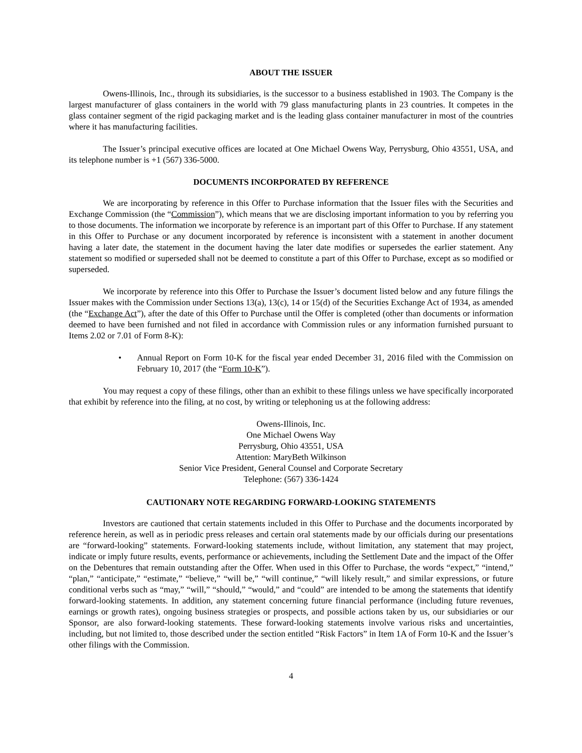ABOUT THE ISSUER
Owens-Illinois, Inc., through its subsidiaries, is the successor to a business established in 1903. The Company is the largest manufacturer of glass containers in the world with 79 glass manufacturing plants in 23 countries. It competes in the glass container segment of the rigid packaging market and is the leading glass container manufacturer in most of the countries where it has manufacturing facilities.
The Issuer’s principal executive offices are located at One Michael Owens Way, Perrysburg, Ohio 43551, USA, and its telephone number is +1 (567) 336-5000.
DOCUMENTS INCORPORATED BY REFERENCE
We are incorporating by reference in this Offer to Purchase information that the Issuer files with the Securities and Exchange Commission (the “Commission”), which means that we are disclosing important information to you by referring you to those documents. The information we incorporate by reference is an important part of this Offer to Purchase. If any statement in this Offer to Purchase or any document incorporated by reference is inconsistent with a statement in another document having a later date, the statement in the document having the later date modifies or supersedes the earlier statement. Any statement so modified or superseded shall not be deemed to constitute a part of this Offer to Purchase, except as so modified or superseded.
We incorporate by reference into this Offer to Purchase the Issuer’s document listed below and any future filings the Issuer makes with the Commission under Sections 13(a), 13(c), 14 or 15(d) of the Securities Exchange Act of 1934, as amended (the “Exchange Act”), after the date of this Offer to Purchase until the Offer is completed (other than documents or information deemed to have been furnished and not filed in accordance with Commission rules or any information furnished pursuant to Items 2.02 or 7.01 of Form 8-K):
• Annual Report on Form 10-K for the fiscal year ended December 31, 2016 filed with the Commission on February 10, 2017 (the “Form 10-K”).
You may request a copy of these filings, other than an exhibit to these filings unless we have specifically incorporated that exhibit by reference into the filing, at no cost, by writing or telephoning us at the following address:
Owens-Illinois, Inc.
One Michael Owens Way
Perrysburg, Ohio 43551, USA
Attention: MaryBeth Wilkinson
Senior Vice President, General Counsel and Corporate Secretary
Telephone: (567) 336-1424
CAUTIONARY NOTE REGARDING FORWARD-LOOKING STATEMENTS
Investors are cautioned that certain statements included in this Offer to Purchase and the documents incorporated by reference herein, as well as in periodic press releases and certain oral statements made by our officials during our presentations are “forward-looking” statements. Forward-looking statements include, without limitation, any statement that may project, indicate or imply future results, events, performance or achievements, including the Settlement Date and the impact of the Offer on the Debentures that remain outstanding after the Offer. When used in this Offer to Purchase, the words “expect,” “intend,” “plan,” “anticipate,” “estimate,” “believe,” “will be,” “will continue,” “will likely result,” and similar expressions, or future conditional verbs such as “may,” “will,” “should,” “would,” and “could” are intended to be among the statements that identify forward-looking statements. In addition, any statement concerning future financial performance (including future revenues, earnings or growth rates), ongoing business strategies or prospects, and possible actions taken by us, our subsidiaries or our Sponsor, are also forward-looking statements. These forward-looking statements involve various risks and uncertainties, including, but not limited to, those described under the section entitled “Risk Factors” in Item 1A of Form 10-K and the Issuer’s other filings with the Commission.
4